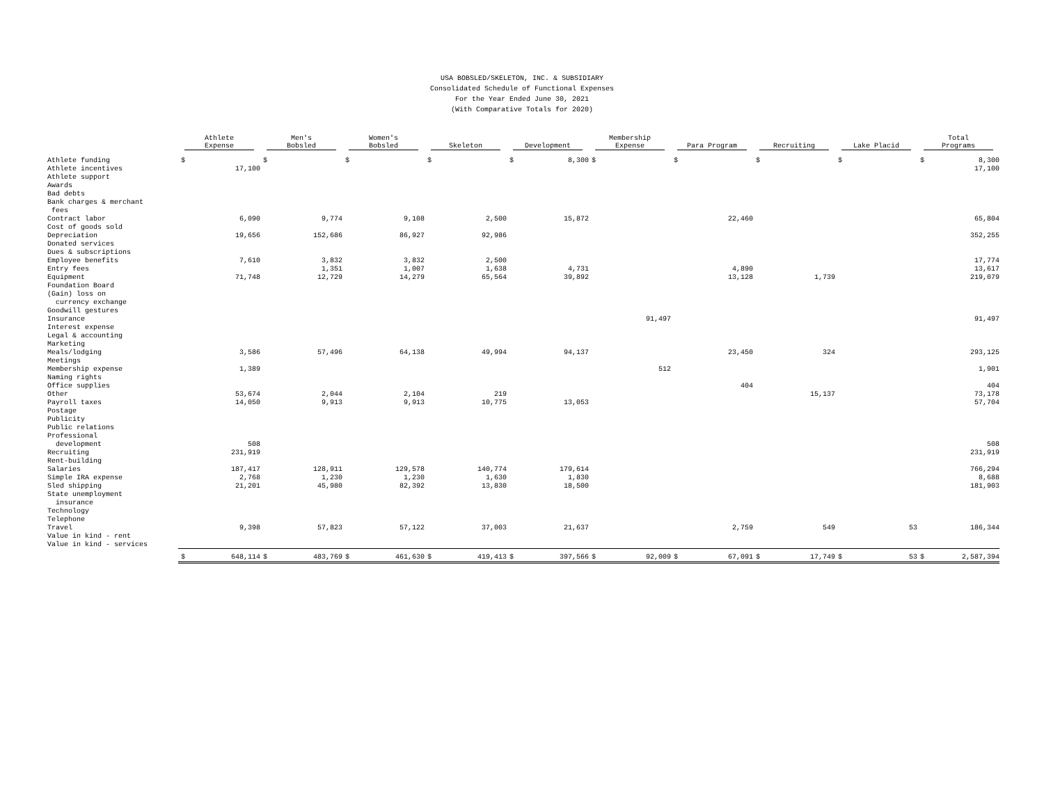USA BOBSLED/SKELETON, INC. & SUBSIDIARY
Consolidated Schedule of Functional Expenses
For the Year Ended June 30, 2021
(With Comparative Totals for 2020)
| | Athlete Expense | Men's Bobsled | Women's Bobsled | Skeleton | Development | Membership Expense | Para Program | Recruiting | Lake Placid | Total Programs |
| --- | --- | --- | --- | --- | --- | --- | --- | --- | --- | --- |
| Athlete funding | $ | $ | $ | $ | $ 8,300 | $ | $ | $ | $ | $ 8,300 |
| Athlete incentives | 17,100 | | | | | | | | | 17,100 |
| Athlete support | | | | | | | | | | |
| Awards | | | | | | | | | | |
| Bad debts | | | | | | | | | | |
| Bank charges & merchant | | | | | | | | | | |
| fees | | | | | | | | | | |
| Contract labor | 6,090 | 9,774 | 9,108 | 2,500 | 15,872 | | 22,460 | | | 65,804 |
| Cost of goods sold | | | | | | | | | | |
| Depreciation | 19,656 | 152,686 | 86,927 | 92,986 | | | | | | 352,255 |
| Donated services | | | | | | | | | | |
| Dues & subscriptions | | | | | | | | | | |
| Employee benefits | 7,610 | 3,832 | 3,832 | 2,500 | | | | | | 17,774 |
| Entry fees | | 1,351 | 1,007 | 1,638 | 4,731 | | 4,890 | | | 13,617 |
| Equipment | 71,748 | 12,729 | 14,279 | 65,564 | 39,892 | | 13,128 | 1,739 | | 219,079 |
| Foundation Board | | | | | | | | | | |
| (Gain) loss on | | | | | | | | | | |
| currency exchange | | | | | | | | | | |
| Goodwill gestures | | | | | | | | | | |
| Insurance | | | | | | 91,497 | | | | 91,497 |
| Interest expense | | | | | | | | | | |
| Legal & accounting | | | | | | | | | | |
| Marketing | | | | | | | | | | |
| Meals/lodging | 3,586 | 57,496 | 64,138 | 49,994 | 94,137 | | 23,450 | 324 | | 293,125 |
| Meetings | | | | | | | | | | |
| Membership expense | 1,389 | | | | | 512 | | | | 1,901 |
| Naming rights | | | | | | | | | | |
| Office supplies | | | | | | | 404 | | | 404 |
| Other | 53,674 | 2,044 | 2,104 | 219 | | | | 15,137 | | 73,178 |
| Payroll taxes | 14,050 | 9,913 | 9,913 | 10,775 | 13,053 | | | | | 57,704 |
| Postage | | | | | | | | | | |
| Publicity | | | | | | | | | | |
| Public relations | | | | | | | | | | |
| Professional | | | | | | | | | | |
| development | 508 | | | | | | | | | 508 |
| Recruiting | 231,919 | | | | | | | | | 231,919 |
| Rent-building | | | | | | | | | | |
| Salaries | 187,417 | 128,911 | 129,578 | 140,774 | 179,614 | | | | | 766,294 |
| Simple IRA expense | 2,768 | 1,230 | 1,230 | 1,630 | 1,830 | | | | | 8,688 |
| Sled shipping | 21,201 | 45,980 | 82,392 | 13,830 | 18,500 | | | | | 181,903 |
| State unemployment | | | | | | | | | | |
| insurance | | | | | | | | | | |
| Technology | | | | | | | | | | |
| Telephone | | | | | | | | | | |
| Travel | 9,398 | 57,823 | 57,122 | 37,003 | 21,637 | | 2,759 | 549 | 53 | 186,344 |
| Value in kind - rent | | | | | | | | | | |
| Value in kind - services | | | | | | | | | | |
| | $ 648,114 | $ 483,769 | $ 461,630 | $ 419,413 | $ 397,566 | $ 92,009 | $ 67,091 | $ 17,749 | $ 53 | $ 2,587,394 |